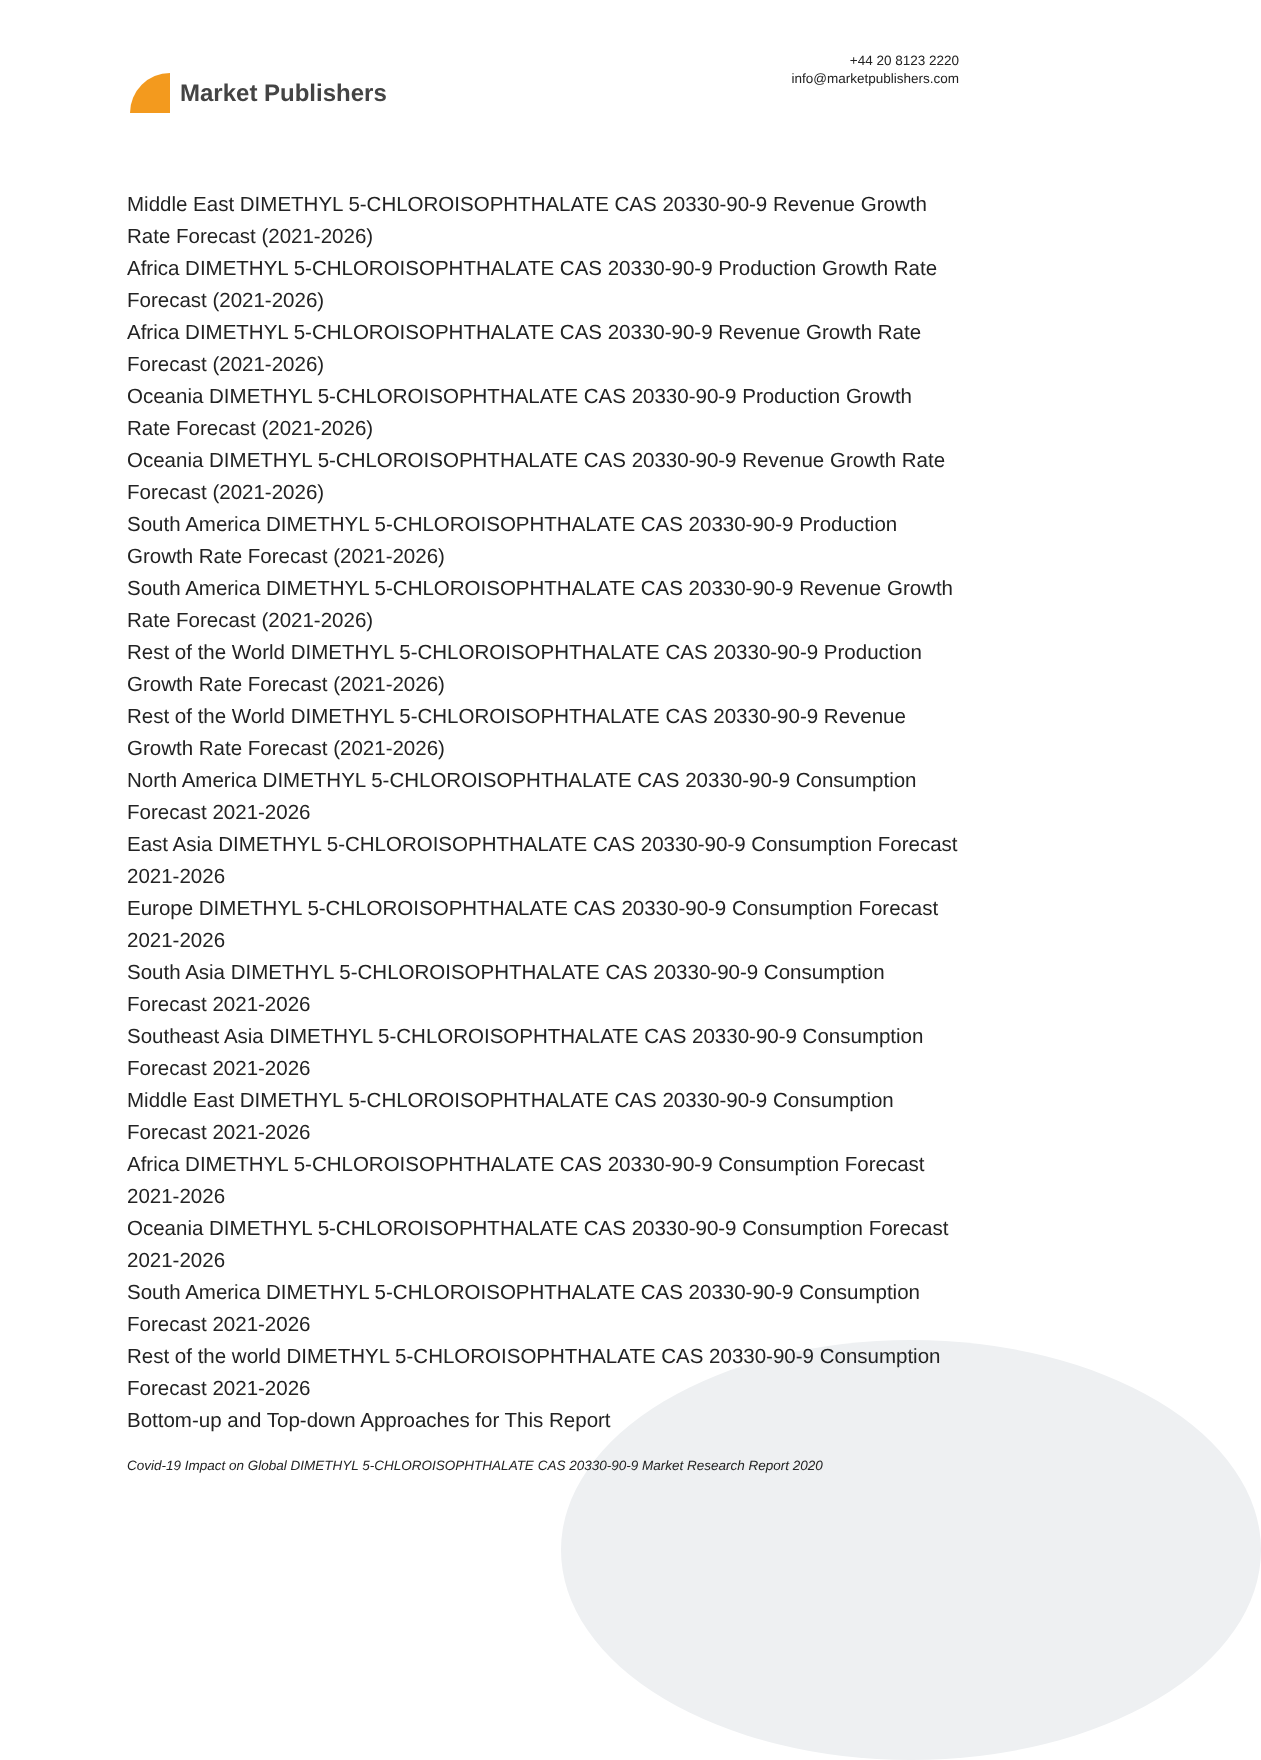Market Publishers
+44 20 8123 2220
info@marketpublishers.com
Middle East DIMETHYL 5-CHLOROISOPHTHALATE CAS 20330-90-9 Revenue Growth Rate Forecast (2021-2026)
Africa DIMETHYL 5-CHLOROISOPHTHALATE CAS 20330-90-9 Production Growth Rate Forecast (2021-2026)
Africa DIMETHYL 5-CHLOROISOPHTHALATE CAS 20330-90-9 Revenue Growth Rate Forecast (2021-2026)
Oceania DIMETHYL 5-CHLOROISOPHTHALATE CAS 20330-90-9 Production Growth Rate Forecast (2021-2026)
Oceania DIMETHYL 5-CHLOROISOPHTHALATE CAS 20330-90-9 Revenue Growth Rate Forecast (2021-2026)
South America DIMETHYL 5-CHLOROISOPHTHALATE CAS 20330-90-9 Production Growth Rate Forecast (2021-2026)
South America DIMETHYL 5-CHLOROISOPHTHALATE CAS 20330-90-9 Revenue Growth Rate Forecast (2021-2026)
Rest of the World DIMETHYL 5-CHLOROISOPHTHALATE CAS 20330-90-9 Production Growth Rate Forecast (2021-2026)
Rest of the World DIMETHYL 5-CHLOROISOPHTHALATE CAS 20330-90-9 Revenue Growth Rate Forecast (2021-2026)
North America DIMETHYL 5-CHLOROISOPHTHALATE CAS 20330-90-9 Consumption Forecast 2021-2026
East Asia DIMETHYL 5-CHLOROISOPHTHALATE CAS 20330-90-9 Consumption Forecast 2021-2026
Europe DIMETHYL 5-CHLOROISOPHTHALATE CAS 20330-90-9 Consumption Forecast 2021-2026
South Asia DIMETHYL 5-CHLOROISOPHTHALATE CAS 20330-90-9 Consumption Forecast 2021-2026
Southeast Asia DIMETHYL 5-CHLOROISOPHTHALATE CAS 20330-90-9 Consumption Forecast 2021-2026
Middle East DIMETHYL 5-CHLOROISOPHTHALATE CAS 20330-90-9 Consumption Forecast 2021-2026
Africa DIMETHYL 5-CHLOROISOPHTHALATE CAS 20330-90-9 Consumption Forecast 2021-2026
Oceania DIMETHYL 5-CHLOROISOPHTHALATE CAS 20330-90-9 Consumption Forecast 2021-2026
South America DIMETHYL 5-CHLOROISOPHTHALATE CAS 20330-90-9 Consumption Forecast 2021-2026
Rest of the world DIMETHYL 5-CHLOROISOPHTHALATE CAS 20330-90-9 Consumption Forecast 2021-2026
Bottom-up and Top-down Approaches for This Report
Covid-19 Impact on Global DIMETHYL 5-CHLOROISOPHTHALATE CAS 20330-90-9 Market Research Report 2020